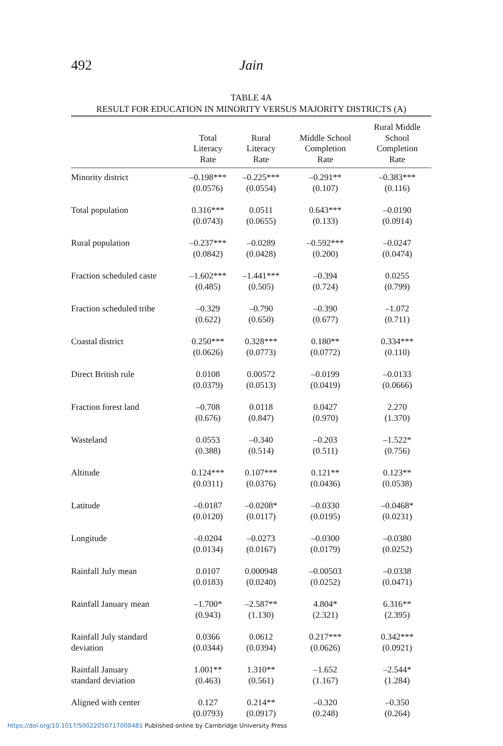492 Jain
TABLE 4A
RESULT FOR EDUCATION IN MINORITY VERSUS MAJORITY DISTRICTS (A)
| | Total Literacy Rate | Rural Literacy Rate | Middle School Completion Rate | Rural Middle School Completion Rate |
| --- | --- | --- | --- | --- |
| Minority district | –0.198*** (0.0576) | –0.225*** (0.0554) | –0.291** (0.107) | –0.383*** (0.116) |
| Total population | 0.316*** (0.0743) | 0.0511 (0.0655) | 0.643*** (0.133) | –0.0190 (0.0914) |
| Rural population | –0.237*** (0.0842) | –0.0289 (0.0428) | –0.592*** (0.200) | –0.0247 (0.0474) |
| Fraction scheduled caste | –1.602*** (0.485) | –1.441*** (0.505) | –0.394 (0.724) | 0.0255 (0.799) |
| Fraction scheduled tribe | –0.329 (0.622) | –0.790 (0.650) | –0.390 (0.677) | –1.072 (0.711) |
| Coastal district | 0.250*** (0.0626) | 0.328*** (0.0773) | 0.180** (0.0772) | 0.334*** (0.110) |
| Direct British rule | 0.0108 (0.0379) | 0.00572 (0.0513) | –0.0199 (0.0419) | –0.0133 (0.0666) |
| Fraction forest land | –0.708 (0.676) | 0.0118 (0.847) | 0.0427 (0.970) | 2.270 (1.370) |
| Wasteland | 0.0553 (0.388) | –0.340 (0.514) | –0.203 (0.511) | –1.522* (0.756) |
| Altitude | 0.124*** (0.0311) | 0.107*** (0.0376) | 0.121** (0.0436) | 0.123** (0.0538) |
| Latitude | –0.0187 (0.0120) | –0.0208* (0.0117) | –0.0330 (0.0195) | –0.0468* (0.0231) |
| Longitude | –0.0204 (0.0134) | –0.0273 (0.0167) | –0.0300 (0.0179) | –0.0380 (0.0252) |
| Rainfall July mean | 0.0107 (0.0183) | 0.000948 (0.0240) | –0.00503 (0.0252) | –0.0338 (0.0471) |
| Rainfall January mean | –1.700* (0.943) | –2.587** (1.130) | 4.804* (2.321) | 6.316** (2.395) |
| Rainfall July standard deviation | 0.0366 (0.0344) | 0.0612 (0.0394) | 0.217*** (0.0626) | 0.342*** (0.0921) |
| Rainfall January standard deviation | 1.001** (0.463) | 1.310** (0.561) | –1.652 (1.167) | –2.544* (1.284) |
| Aligned with center | 0.127 (0.0793) | 0.214** (0.0917) | –0.320 (0.248) | –0.350 (0.264) |
https://doi.org/10.1017/S0022050717000481 Published online by Cambridge University Press